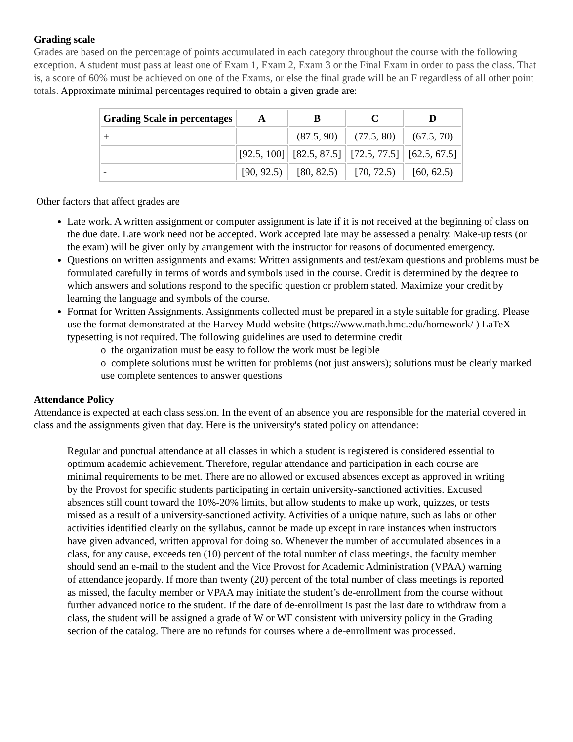Grading scale
Grades are based on the percentage of points accumulated in each category throughout the course with the following exception. A student must pass at least one of Exam 1, Exam 2, Exam 3 or the Final Exam in order to pass the class. That is, a score of 60% must be achieved on one of the Exams, or else the final grade will be an F regardless of all other point totals. Approximate minimal percentages required to obtain a given grade are:
| Grading Scale in percentages | A | B | C | D |
| --- | --- | --- | --- | --- |
| + | | (87.5, 90) | (77.5, 80) | (67.5, 70) |
| | [92.5, 100] | [82.5, 87.5] | [72.5, 77.5] | [62.5, 67.5] |
| - | [90, 92.5) | [80, 82.5) | [70, 72.5) | [60, 62.5) |
Other factors that affect grades are
Late work. A written assignment or computer assignment is late if it is not received at the beginning of class on the due date. Late work need not be accepted. Work accepted late may be assessed a penalty. Make-up tests (or the exam) will be given only by arrangement with the instructor for reasons of documented emergency.
Questions on written assignments and exams: Written assignments and test/exam questions and problems must be formulated carefully in terms of words and symbols used in the course. Credit is determined by the degree to which answers and solutions respond to the specific question or problem stated. Maximize your credit by learning the language and symbols of the course.
Format for Written Assignments. Assignments collected must be prepared in a style suitable for grading. Please use the format demonstrated at the Harvey Mudd website (https://www.math.hmc.edu/homework/ ) LaTeX typesetting is not required. The following guidelines are used to determine credit
o the organization must be easy to follow the work must be legible
o complete solutions must be written for problems (not just answers); solutions must be clearly marked use complete sentences to answer questions
Attendance Policy
Attendance is expected at each class session. In the event of an absence you are responsible for the material covered in class and the assignments given that day. Here is the university's stated policy on attendance:
Regular and punctual attendance at all classes in which a student is registered is considered essential to optimum academic achievement. Therefore, regular attendance and participation in each course are minimal requirements to be met. There are no allowed or excused absences except as approved in writing by the Provost for specific students participating in certain university-sanctioned activities. Excused absences still count toward the 10%-20% limits, but allow students to make up work, quizzes, or tests missed as a result of a university-sanctioned activity. Activities of a unique nature, such as labs or other activities identified clearly on the syllabus, cannot be made up except in rare instances when instructors have given advanced, written approval for doing so. Whenever the number of accumulated absences in a class, for any cause, exceeds ten (10) percent of the total number of class meetings, the faculty member should send an e-mail to the student and the Vice Provost for Academic Administration (VPAA) warning of attendance jeopardy. If more than twenty (20) percent of the total number of class meetings is reported as missed, the faculty member or VPAA may initiate the student’s de-enrollment from the course without further advanced notice to the student. If the date of de-enrollment is past the last date to withdraw from a class, the student will be assigned a grade of W or WF consistent with university policy in the Grading section of the catalog. There are no refunds for courses where a de-enrollment was processed.